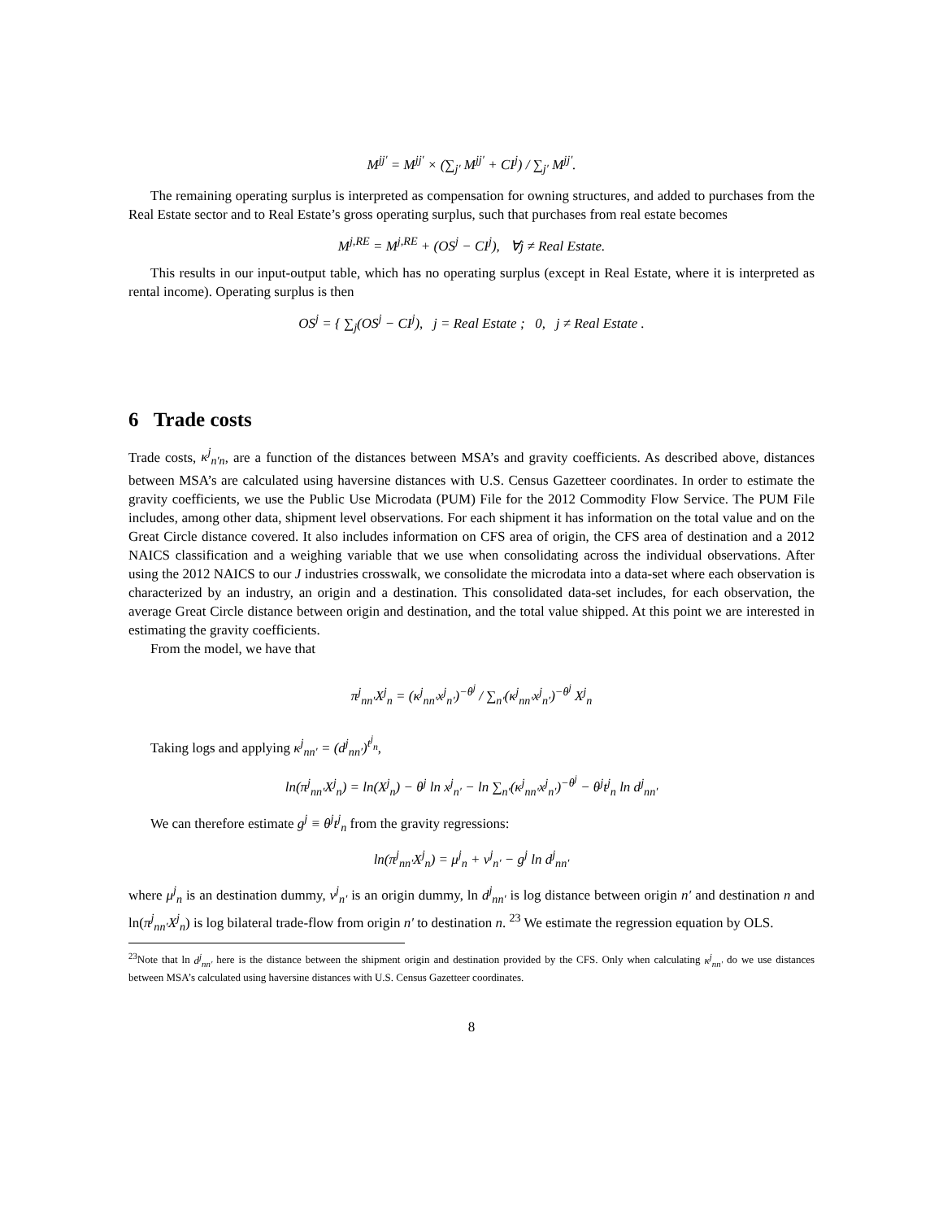M<sup>jj′</sup> = M<sup>jj′</sup> × (∑<sub>j′</sub> M<sup>jj′</sup> + CI<sup>j</sup>) / ∑<sub>j′</sub> M<sup>jj′</sup>.
The remaining operating surplus is interpreted as compensation for owning structures, and added to purchases from the Real Estate sector and to Real Estate’s gross operating surplus, such that purchases from real estate becomes
M<sup>j,RE</sup> = M<sup>j,RE</sup> + (OS<sup>j</sup> − CI<sup>j</sup>), ∀j ≠ Real Estate.
This results in our input-output table, which has no operating surplus (except in Real Estate, where it is interpreted as rental income). Operating surplus is then
OS<sup>j</sup> = { ∑<sub>j</sub>(OS<sup>j</sup> − CI<sup>j</sup>), j = Real Estate ; 0, j ≠ Real Estate .
6 Trade costs
Trade costs, κ<sup>j</sup><sub>n′n</sub>, are a function of the distances between MSA’s and gravity coefficients. As described above, distances between MSA’s are calculated using haversine distances with U.S. Census Gazetteer coordinates. In order to estimate the gravity coefficients, we use the Public Use Microdata (PUM) File for the 2012 Commodity Flow Service. The PUM File includes, among other data, shipment level observations. For each shipment it has information on the total value and on the Great Circle distance covered. It also includes information on CFS area of origin, the CFS area of destination and a 2012 NAICS classification and a weighing variable that we use when consolidating across the individual observations. After using the 2012 NAICS to our J industries crosswalk, we consolidate the microdata into a data-set where each observation is characterized by an industry, an origin and a destination. This consolidated data-set includes, for each observation, the average Great Circle distance between origin and destination, and the total value shipped. At this point we are interested in estimating the gravity coefficients.
From the model, we have that
π<sup>j</sup><sub>nn′</sub>X<sup>j</sup><sub>n</sub> = (κ<sup>j</sup><sub>nn′</sub>x<sup>j</sup><sub>n′</sub>)<sup>−θ<sup>j</sup></sup> / ∑<sub>n′</sub>(κ<sup>j</sup><sub>nn′</sub>x<sup>j</sup><sub>n′</sub>)<sup>−θ<sup>j</sup></sup> X<sup>j</sup><sub>n</sub>
Taking logs and applying κ<sup>j</sup><sub>nn′</sub> = (d<sup>j</sup><sub>nn′</sub>)<sup>t<sup>j</sup><sub>n</sub></sup>,
ln(π<sup>j</sup><sub>nn′</sub>X<sup>j</sup><sub>n</sub>) = ln(X<sup>j</sup><sub>n</sub>) − θ<sup>j</sup> ln x<sup>j</sup><sub>n′</sub> − ln ∑<sub>n′</sub>(κ<sup>j</sup><sub>nn′</sub>x<sup>j</sup><sub>n′</sub>)<sup>−θ<sup>j</sup></sup> − θ<sup>j</sup>t<sup>j</sup><sub>n</sub> ln d<sup>j</sup><sub>nn′</sub>
We can therefore estimate g<sup>j</sup> ≡ θ<sup>j</sup>t<sup>j</sup><sub>n</sub> from the gravity regressions:
ln(π<sup>j</sup><sub>nn′</sub>X<sup>j</sup><sub>n</sub>) = μ<sup>j</sup><sub>n</sub> + ν<sup>j</sup><sub>n′</sub> − g<sup>j</sup> ln d<sup>j</sup><sub>nn′</sub>
where μ<sup>j</sup><sub>n</sub> is an destination dummy, ν<sup>j</sup><sub>n′</sub> is an origin dummy, ln d<sup>j</sup><sub>nn′</sub> is log distance between origin n′ and destination n and ln(π<sup>j</sup><sub>nn′</sub>X<sup>j</sup><sub>n</sub>) is log bilateral trade-flow from origin n′ to destination n. <sup>23</sup> We estimate the regression equation by OLS.
<sup>23</sup> Note that ln d<sup>j</sup><sub>nn′</sub> here is the distance between the shipment origin and destination provided by the CFS. Only when calculating κ<sup>j</sup><sub>nn′</sub> do we use distances between MSA’s calculated using haversine distances with U.S. Census Gazetteer coordinates.
8